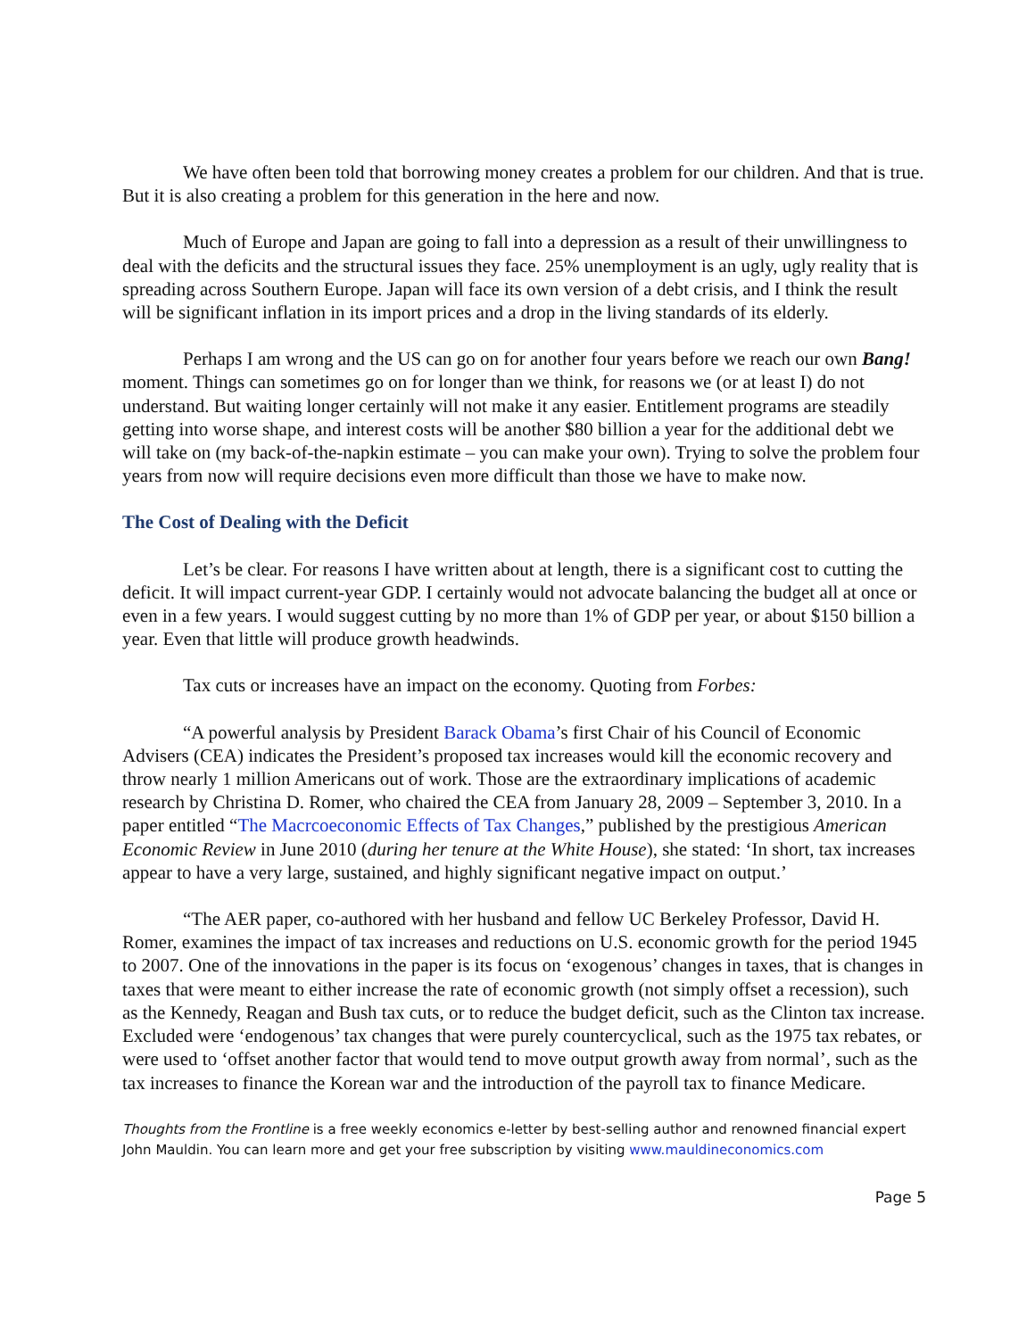We have often been told that borrowing money creates a problem for our children. And that is true. But it is also creating a problem for this generation in the here and now.
Much of Europe and Japan are going to fall into a depression as a result of their unwillingness to deal with the deficits and the structural issues they face. 25% unemployment is an ugly, ugly reality that is spreading across Southern Europe. Japan will face its own version of a debt crisis, and I think the result will be significant inflation in its import prices and a drop in the living standards of its elderly.
Perhaps I am wrong and the US can go on for another four years before we reach our own Bang! moment. Things can sometimes go on for longer than we think, for reasons we (or at least I) do not understand. But waiting longer certainly will not make it any easier. Entitlement programs are steadily getting into worse shape, and interest costs will be another $80 billion a year for the additional debt we will take on (my back-of-the-napkin estimate – you can make your own). Trying to solve the problem four years from now will require decisions even more difficult than those we have to make now.
The Cost of Dealing with the Deficit
Let’s be clear. For reasons I have written about at length, there is a significant cost to cutting the deficit. It will impact current-year GDP. I certainly would not advocate balancing the budget all at once or even in a few years. I would suggest cutting by no more than 1% of GDP per year, or about $150 billion a year. Even that little will produce growth headwinds.
Tax cuts or increases have an impact on the economy. Quoting from Forbes:
“A powerful analysis by President Barack Obama’s first Chair of his Council of Economic Advisers (CEA) indicates the President’s proposed tax increases would kill the economic recovery and throw nearly 1 million Americans out of work. Those are the extraordinary implications of academic research by Christina D. Romer, who chaired the CEA from January 28, 2009 – September 3, 2010. In a paper entitled “The Macrcoeconomic Effects of Tax Changes,” published by the prestigious American Economic Review in June 2010 (during her tenure at the White House), she stated: ‘In short, tax increases appear to have a very large, sustained, and highly significant negative impact on output.’
“The AER paper, co-authored with her husband and fellow UC Berkeley Professor, David H. Romer, examines the impact of tax increases and reductions on U.S. economic growth for the period 1945 to 2007. One of the innovations in the paper is its focus on ‘exogenous’ changes in taxes, that is changes in taxes that were meant to either increase the rate of economic growth (not simply offset a recession), such as the Kennedy, Reagan and Bush tax cuts, or to reduce the budget deficit, such as the Clinton tax increase. Excluded were ‘endogenous’ tax changes that were purely countercyclical, such as the 1975 tax rebates, or were used to ‘offset another factor that would tend to move output growth away from normal’, such as the tax increases to finance the Korean war and the introduction of the payroll tax to finance Medicare.
Thoughts from the Frontline is a free weekly economics e-letter by best-selling author and renowned financial expert John Mauldin. You can learn more and get your free subscription by visiting www.mauldineconomics.com
Page 5